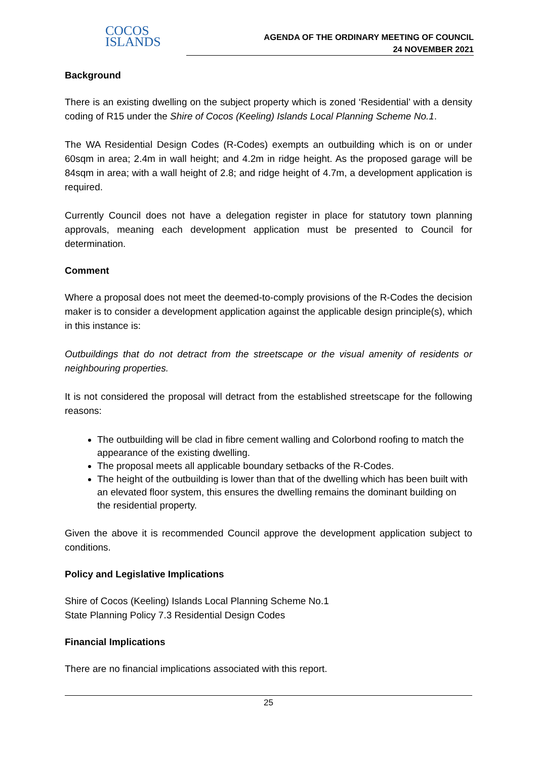COCOS
ISLANDS
AGENDA OF THE ORDINARY MEETING OF COUNCIL
24 NOVEMBER 2021
Background
There is an existing dwelling on the subject property which is zoned ‘Residential’ with a density coding of R15 under the Shire of Cocos (Keeling) Islands Local Planning Scheme No.1.
The WA Residential Design Codes (R-Codes) exempts an outbuilding which is on or under 60sqm in area; 2.4m in wall height; and 4.2m in ridge height. As the proposed garage will be 84sqm in area; with a wall height of 2.8; and ridge height of 4.7m, a development application is required.
Currently Council does not have a delegation register in place for statutory town planning approvals, meaning each development application must be presented to Council for determination.
Comment
Where a proposal does not meet the deemed-to-comply provisions of the R-Codes the decision maker is to consider a development application against the applicable design principle(s), which in this instance is:
Outbuildings that do not detract from the streetscape or the visual amenity of residents or neighbouring properties.
It is not considered the proposal will detract from the established streetscape for the following reasons:
The outbuilding will be clad in fibre cement walling and Colorbond roofing to match the appearance of the existing dwelling.
The proposal meets all applicable boundary setbacks of the R-Codes.
The height of the outbuilding is lower than that of the dwelling which has been built with an elevated floor system, this ensures the dwelling remains the dominant building on the residential property.
Given the above it is recommended Council approve the development application subject to conditions.
Policy and Legislative Implications
Shire of Cocos (Keeling) Islands Local Planning Scheme No.1
State Planning Policy 7.3 Residential Design Codes
Financial Implications
There are no financial implications associated with this report.
25